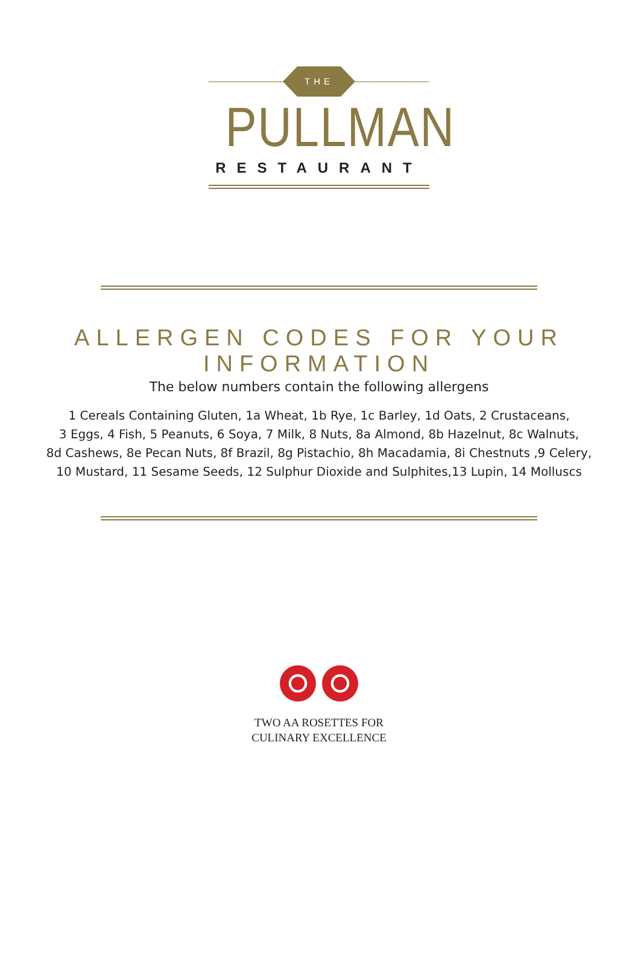THE
PULLMAN
RESTAURANT
ALLERGEN CODES FOR YOUR INFORMATION
The below numbers contain the following allergens
1 Cereals Containing Gluten, 1a Wheat, 1b Rye, 1c Barley, 1d Oats, 2 Crustaceans,
3 Eggs, 4 Fish, 5 Peanuts, 6 Soya, 7 Milk, 8 Nuts, 8a Almond, 8b Hazelnut, 8c Walnuts,
8d Cashews, 8e Pecan Nuts, 8f Brazil, 8g Pistachio, 8h Macadamia, 8i Chestnuts ,9 Celery,
10 Mustard, 11 Sesame Seeds, 12 Sulphur Dioxide and Sulphites,13 Lupin, 14 Molluscs
TWO AA ROSETTES FOR
CULINARY EXCELLENCE